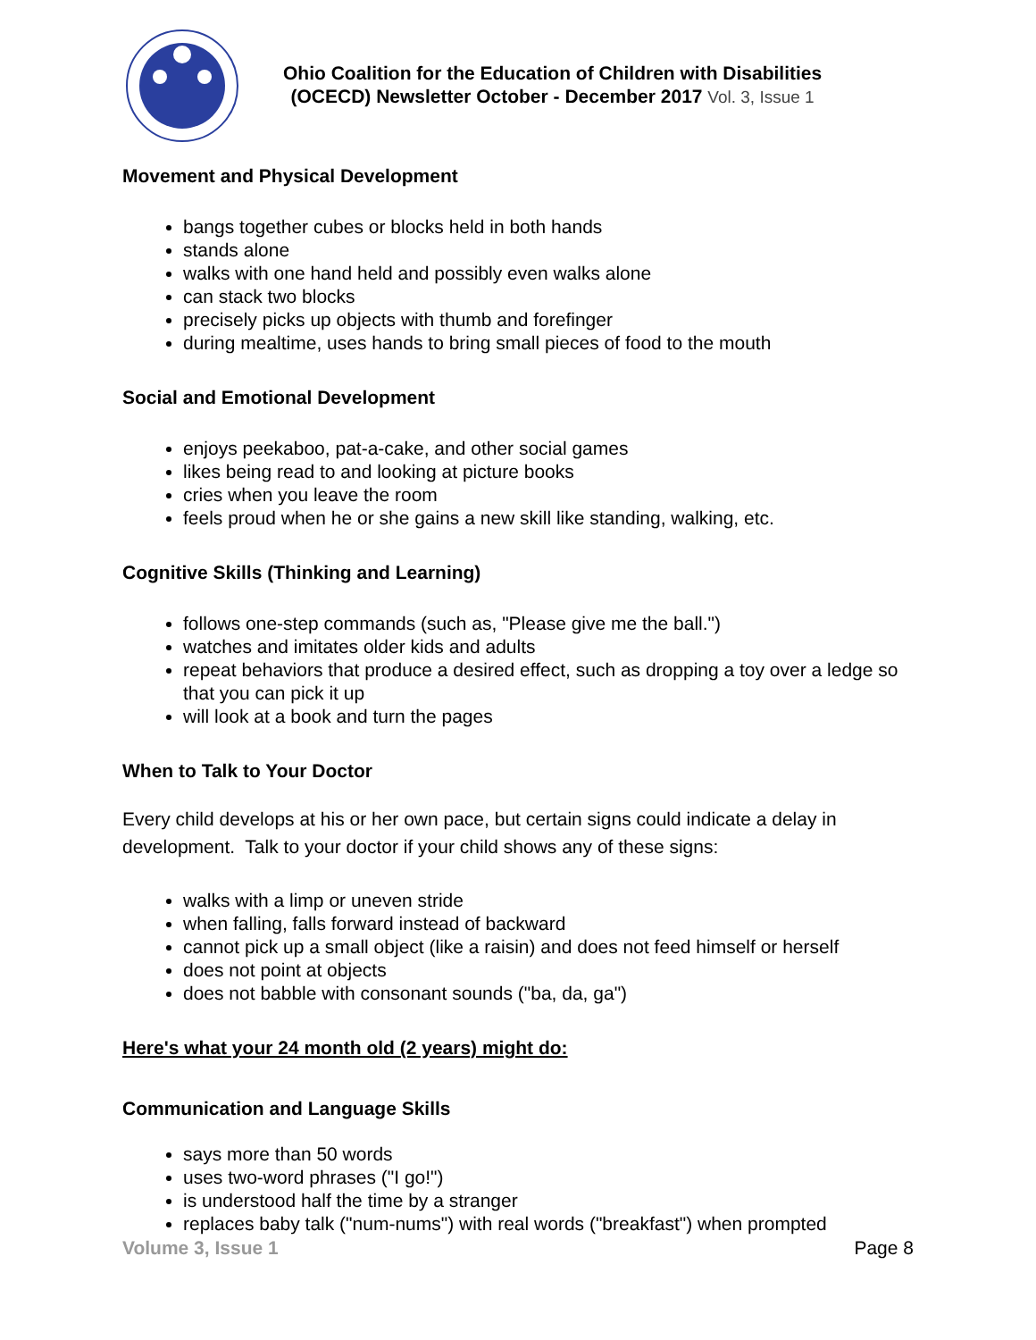Ohio Coalition for the Education of Children with Disabilities
(OCECD) Newsletter October - December 2017 Vol. 3, Issue 1
Movement and Physical Development
bangs together cubes or blocks held in both hands
stands alone
walks with one hand held and possibly even walks alone
can stack two blocks
precisely picks up objects with thumb and forefinger
during mealtime, uses hands to bring small pieces of food to the mouth
Social and Emotional Development
enjoys peekaboo, pat-a-cake, and other social games
likes being read to and looking at picture books
cries when you leave the room
feels proud when he or she gains a new skill like standing, walking, etc.
Cognitive Skills (Thinking and Learning)
follows one-step commands (such as, "Please give me the ball.")
watches and imitates older kids and adults
repeat behaviors that produce a desired effect, such as dropping a toy over a ledge so that you can pick it up
will look at a book and turn the pages
When to Talk to Your Doctor
Every child develops at his or her own pace, but certain signs could indicate a delay in development. Talk to your doctor if your child shows any of these signs:
walks with a limp or uneven stride
when falling, falls forward instead of backward
cannot pick up a small object (like a raisin) and does not feed himself or herself
does not point at objects
does not babble with consonant sounds ("ba, da, ga")
Here's what your 24 month old (2 years) might do:
Communication and Language Skills
says more than 50 words
uses two-word phrases ("I go!")
is understood half the time by a stranger
replaces baby talk ("num-nums") with real words ("breakfast") when prompted
Volume 3, Issue 1 Page 8